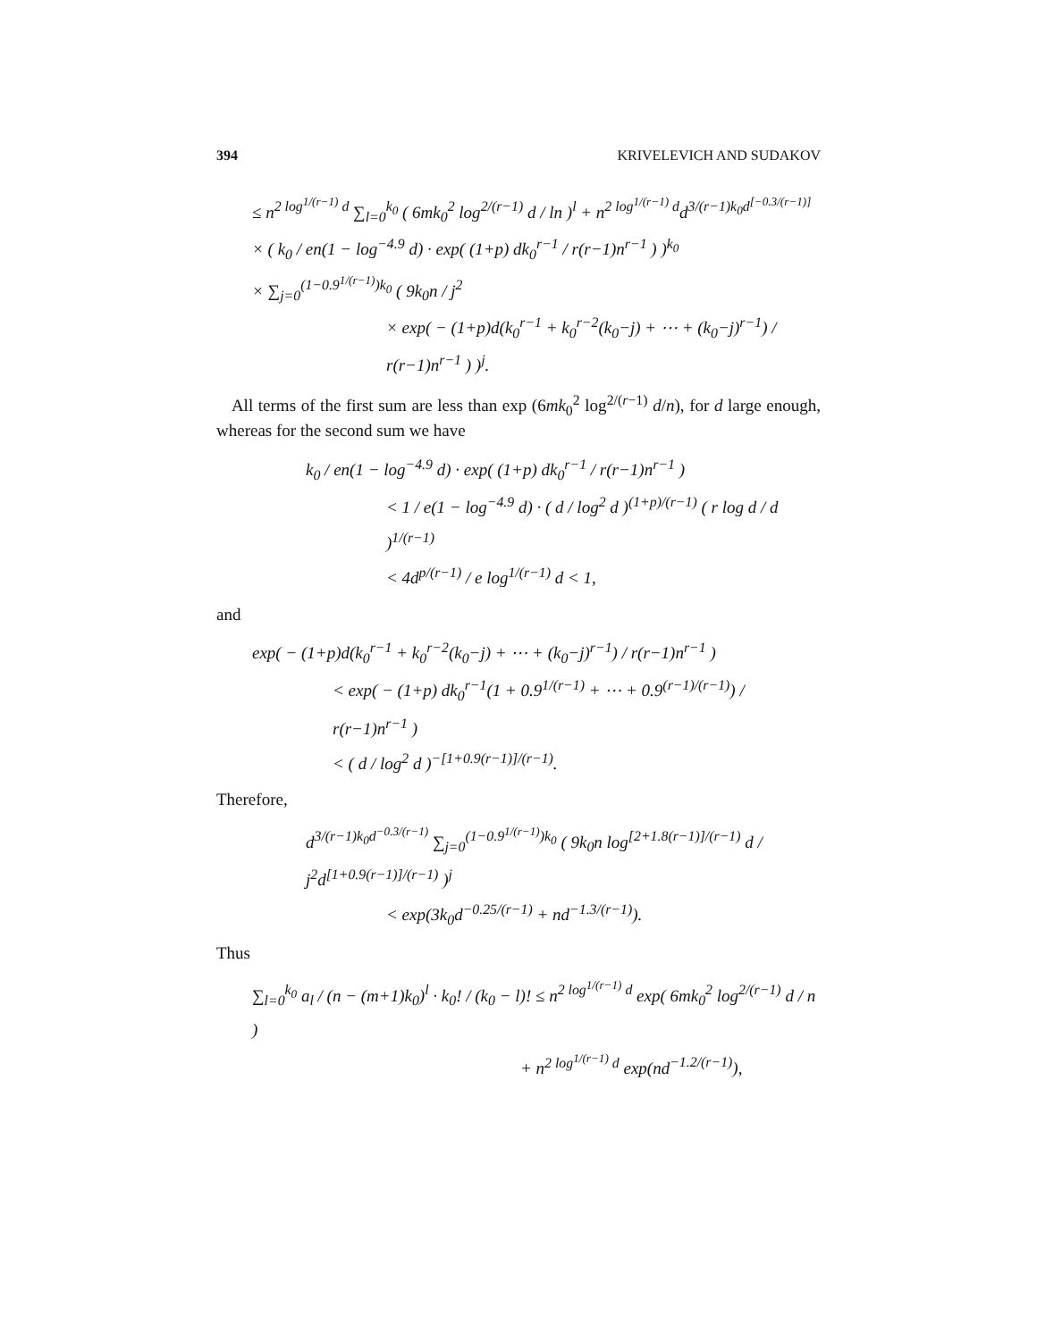394 KRIVELEVICH AND SUDAKOV
≤ n<sup>2 log<sup>1/(r−1)</sup> d</sup> ∑<sub>l=0</sub><sup>k<sub>0</sub></sup> ( 6mk<sub>0</sub><sup>2</sup> log<sup>2/(r−1)</sup> d / ln )<sup>l</sup> + n<sup>2 log<sup>1/(r−1)</sup> d</sup>d<sup>3/(r−1)k<sub>0</sub>d<sup>[−0.3/(r−1)]</sup></sup>
× ( k<sub>0</sub> / en(1 − log<sup>−4.9</sup> d) · exp( (1+p) dk<sub>0</sub><sup>r−1</sup> / r(r−1)n<sup>r−1</sup> ) )<sup>k<sub>0</sub></sup>
× ∑<sub>j=0</sub><sup>(1−0.9<sup>1/(r−1)</sup>)k<sub>0</sub></sup> ( 9k<sub>0</sub>n / j<sup>2</sup>
× exp( − (1+p)d(k<sub>0</sub><sup>r−1</sup> + k<sub>0</sub><sup>r−2</sup>(k<sub>0</sub>−j) + ⋯ + (k<sub>0</sub>−j)<sup>r−1</sup>) / r(r−1)n<sup>r−1</sup> ) )<sup>j</sup>.
All terms of the first sum are less than exp (6mk<sub>0</sub><sup>2</sup> log<sup>2/(r−1)</sup> d/n), for d large enough, whereas for the second sum we have
k<sub>0</sub> / en(1 − log<sup>−4.9</sup> d) · exp( (1+p) dk<sub>0</sub><sup>r−1</sup> / r(r−1)n<sup>r−1</sup> )
< 1 / e(1 − log<sup>−4.9</sup> d) · ( d / log<sup>2</sup> d )<sup>(1+p)/(r−1)</sup> ( r log d / d )<sup>1/(r−1)</sup>
< 4d<sup>p/(r−1)</sup> / e log<sup>1/(r−1)</sup> d < 1,
and
exp( − (1+p)d(k<sub>0</sub><sup>r−1</sup> + k<sub>0</sub><sup>r−2</sup>(k<sub>0</sub>−j) + ⋯ + (k<sub>0</sub>−j)<sup>r−1</sup>) / r(r−1)n<sup>r−1</sup> )
< exp( − (1+p) dk<sub>0</sub><sup>r−1</sup>(1 + 0.9<sup>1/(r−1)</sup> + ⋯ + 0.9<sup>(r−1)/(r−1)</sup>) / r(r−1)n<sup>r−1</sup> )
< ( d / log<sup>2</sup> d )<sup>−[1+0.9(r−1)]/(r−1)</sup>.
Therefore,
d<sup>3/(r−1)k<sub>0</sub>d<sup>−0.3/(r−1)</sup></sup> ∑<sub>j=0</sub><sup>(1−0.9<sup>1/(r−1)</sup>)k<sub>0</sub></sup> ( 9k<sub>0</sub>n log<sup>[2+1.8(r−1)]/(r−1)</sup> d / j<sup>2</sup>d<sup>[1+0.9(r−1)]/(r−1)</sup> )<sup>j</sup>
< exp(3k<sub>0</sub>d<sup>−0.25/(r−1)</sup> + nd<sup>−1.3/(r−1)</sup>).
Thus
∑<sub>l=0</sub><sup>k<sub>0</sub></sup> a<sub>l</sub> / (n − (m+1)k<sub>0</sub>)<sup>l</sup> · k<sub>0</sub>! / (k<sub>0</sub> − l)! ≤ n<sup>2 log<sup>1/(r−1)</sup> d</sup> exp( 6mk<sub>0</sub><sup>2</sup> log<sup>2/(r−1)</sup> d / n )
+ n<sup>2 log<sup>1/(r−1)</sup> d</sup> exp(nd<sup>−1.2/(r−1)</sup>),